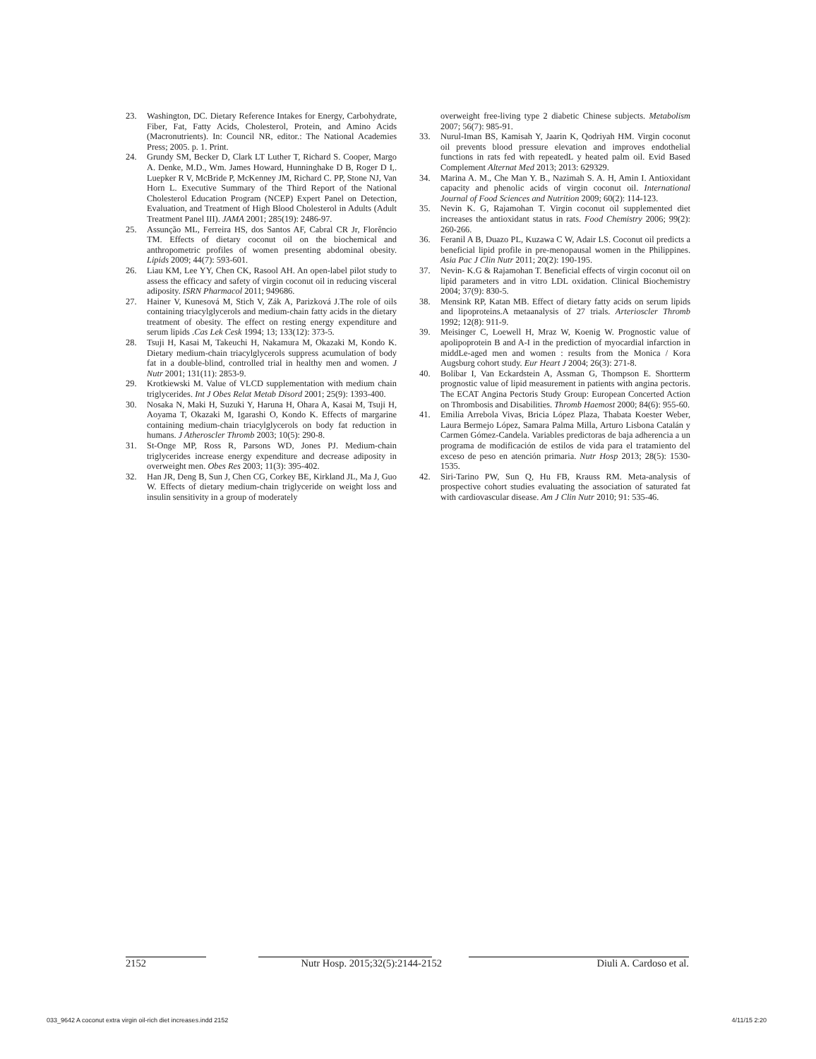23. Washington, DC. Dietary Reference Intakes for Energy, Carbohydrate, Fiber, Fat, Fatty Acids, Cholesterol, Protein, and Amino Acids (Macronutrients). In: Council NR, editor.: The National Academies Press; 2005. p. 1. Print.
24. Grundy SM, Becker D, Clark LT Luther T, Richard S. Cooper, Margo A. Denke, M.D., Wm. James Howard, Hunninghake D B, Roger D I,. Luepker R V, McBride P, McKenney JM, Richard C. PP, Stone NJ, Van Horn L. Executive Summary of the Third Report of the National Cholesterol Education Program (NCEP) Expert Panel on Detection, Evaluation, and Treatment of High Blood Cholesterol in Adults (Adult Treatment Panel III). JAMA 2001; 285(19): 2486-97.
25. Assunção ML, Ferreira HS, dos Santos AF, Cabral CR Jr, Florêncio TM. Effects of dietary coconut oil on the biochemical and anthropometric profiles of women presenting abdominal obesity. Lipids 2009; 44(7): 593-601.
26. Liau KM, Lee YY, Chen CK, Rasool AH. An open-label pilot study to assess the efficacy and safety of virgin coconut oil in reducing visceral adiposity. ISRN Pharmacol 2011; 949686.
27. Hainer V, Kunesová M, Stich V, Zák A, Parizková J.The role of oils containing triacylglycerols and medium-chain fatty acids in the dietary treatment of obesity. The effect on resting energy expenditure and serum lipids .Cas Lek Cesk 1994; 13; 133(12): 373-5.
28. Tsuji H, Kasai M, Takeuchi H, Nakamura M, Okazaki M, Kondo K. Dietary medium-chain triacylglycerols suppress acumulation of body fat in a double-blind, controlled trial in healthy men and women. J Nutr 2001; 131(11): 2853-9.
29. Krotkiewski M. Value of VLCD supplementation with medium chain triglycerides. Int J Obes Relat Metab Disord 2001; 25(9): 1393-400.
30. Nosaka N, Maki H, Suzuki Y, Haruna H, Ohara A, Kasai M, Tsuji H, Aoyama T, Okazaki M, Igarashi O, Kondo K. Effects of margarine containing medium-chain triacylglycerols on body fat reduction in humans. J Atheroscler Thromb 2003; 10(5): 290-8.
31. St-Onge MP, Ross R, Parsons WD, Jones PJ. Medium-chain triglycerides increase energy expenditure and decrease adiposity in overweight men. Obes Res 2003; 11(3): 395-402.
32. Han JR, Deng B, Sun J, Chen CG, Corkey BE, Kirkland JL, Ma J, Guo W. Effects of dietary medium-chain triglyceride on weight loss and insulin sensitivity in a group of moderately
overweight free-living type 2 diabetic Chinese subjects. Metabolism 2007; 56(7): 985-91.
33. Nurul-Iman BS, Kamisah Y, Jaarin K, Qodriyah HM. Virgin coconut oil prevents blood pressure elevation and improves endothelial functions in rats fed with repeatedL y heated palm oil. Evid Based Complement Alternat Med 2013; 2013: 629329.
34. Marina A. M., Che Man Y. B., Nazimah S. A. H, Amin I. Antioxidant capacity and phenolic acids of virgin coconut oil. International Journal of Food Sciences and Nutrition 2009; 60(2): 114-123.
35. Nevin K. G, Rajamohan T. Virgin coconut oil supplemented diet increases the antioxidant status in rats. Food Chemistry 2006; 99(2): 260-266.
36. Feranil A B, Duazo PL, Kuzawa C W, Adair LS. Coconut oil predicts a beneficial lipid profile in pre-menopausal women in the Philippines. Asia Pac J Clin Nutr 2011; 20(2): 190-195.
37. Nevin- K.G & Rajamohan T. Beneficial effects of virgin coconut oil on lipid parameters and in vitro LDL oxidation. Clinical Biochemistry 2004; 37(9): 830-5.
38. Mensink RP, Katan MB. Effect of dietary fatty acids on serum lipids and lipoproteins.A metaanalysis of 27 trials. Arterioscler Thromb 1992; 12(8): 911-9.
39. Meisinger C, Loewell H, Mraz W, Koenig W. Prognostic value of apolipoprotein B and A-I in the prediction of myocardial infarction in middLe-aged men and women : results from the Monica / Kora Augsburg cohort study. Eur Heart J 2004; 26(3): 271-8.
40. Bolibar I, Van Eckardstein A, Assman G, Thompson E. Shortterm prognostic value of lipid measurement in patients with angina pectoris. The ECAT Angina Pectoris Study Group: European Concerted Action on Thrombosis and Disabilities. Thromb Haemost 2000; 84(6): 955-60.
41. Emilia Arrebola Vivas, Bricia López Plaza, Thabata Koester Weber, Laura Bermejo López, Samara Palma Milla, Arturo Lisbona Catalán y Carmen Gómez-Candela. Variables predictoras de baja adherencia a un programa de modificación de estilos de vida para el tratamiento del exceso de peso en atención primaria. Nutr Hosp 2013; 28(5): 1530-1535.
42. Siri-Tarino PW, Sun Q, Hu FB, Krauss RM. Meta-analysis of prospective cohort studies evaluating the association of saturated fat with cardiovascular disease. Am J Clin Nutr 2010; 91: 535-46.
2152 Nutr Hosp. 2015;32(5):2144-2152 Diuli A. Cardoso et al.
033_9642 A coconut extra virgin oil-rich diet increases.indd 2152 4/11/15 2:20